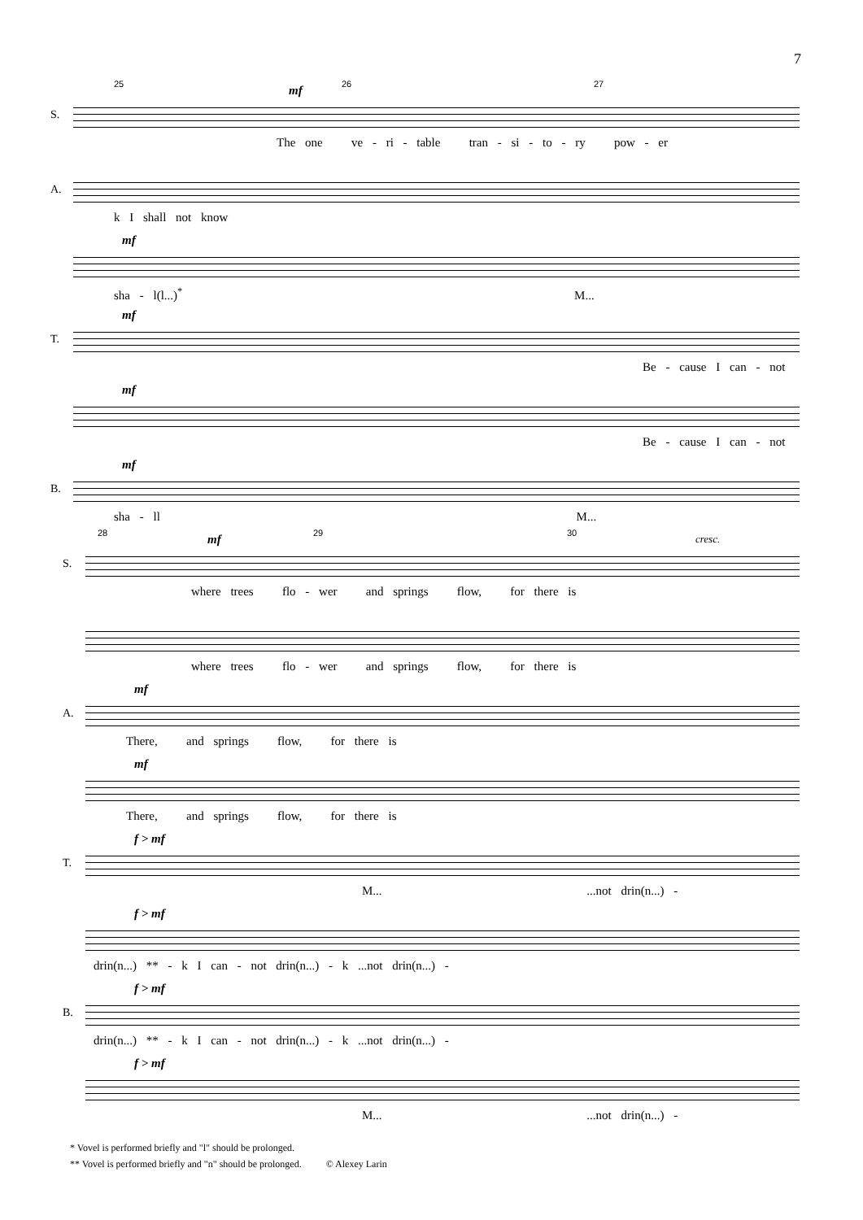7
25 26 27 mf
S.
The one ve - ri - table tran - si - to - ry pow - er
A.
k I shall not know
mf
sha - l(l...)<sup>*</sup> M...
mf
T.
Be - cause I can - not
mf
Be - cause I can - not
mf
B.
sha - ll M...
28 29 30 mf cresc.
S.
where trees flo - wer and springs flow, for there is
where trees flo - wer and springs flow, for there is
mf
A.
There, and springs flow, for there is
mf
There, and springs flow, for there is
f > mf
T.
M... ...not drin(n...) -
f > mf
drin(n...) ** - k I can - not drin(n...) - k ...not drin(n...) -
f > mf
B.
drin(n...) ** - k I can - not drin(n...) - k ...not drin(n...) -
f > mf
M... ...not drin(n...) -
* Vovel is performed briefly and "l" should be prolonged.
** Vovel is performed briefly and "n" should be prolonged. © Alexey Larin